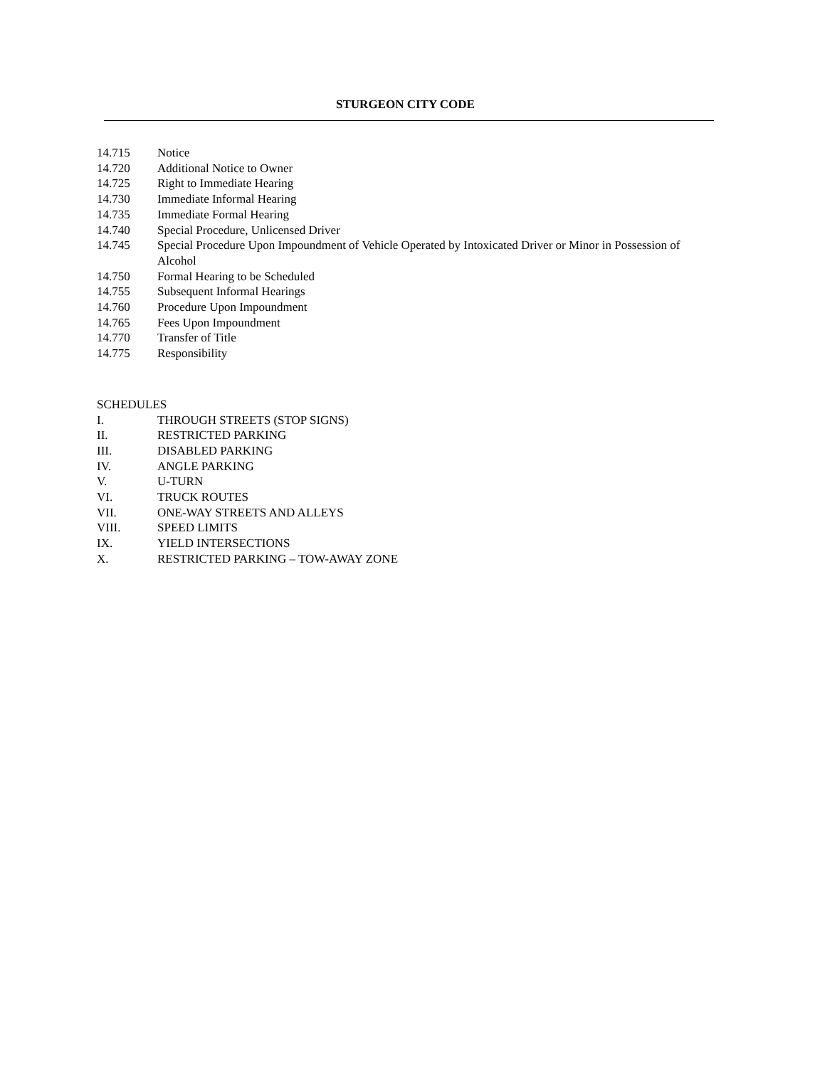STURGEON CITY CODE
14.715 Notice
14.720 Additional Notice to Owner
14.725 Right to Immediate Hearing
14.730 Immediate Informal Hearing
14.735 Immediate Formal Hearing
14.740 Special Procedure, Unlicensed Driver
14.745 Special Procedure Upon Impoundment of Vehicle Operated by Intoxicated Driver or Minor in Possession of Alcohol
14.750 Formal Hearing to be Scheduled
14.755 Subsequent Informal Hearings
14.760 Procedure Upon Impoundment
14.765 Fees Upon Impoundment
14.770 Transfer of Title
14.775 Responsibility
SCHEDULES
I. THROUGH STREETS (STOP SIGNS)
II. RESTRICTED PARKING
III. DISABLED PARKING
IV. ANGLE PARKING
V. U-TURN
VI. TRUCK ROUTES
VII. ONE-WAY STREETS AND ALLEYS
VIII. SPEED LIMITS
IX. YIELD INTERSECTIONS
X. RESTRICTED PARKING – TOW-AWAY ZONE